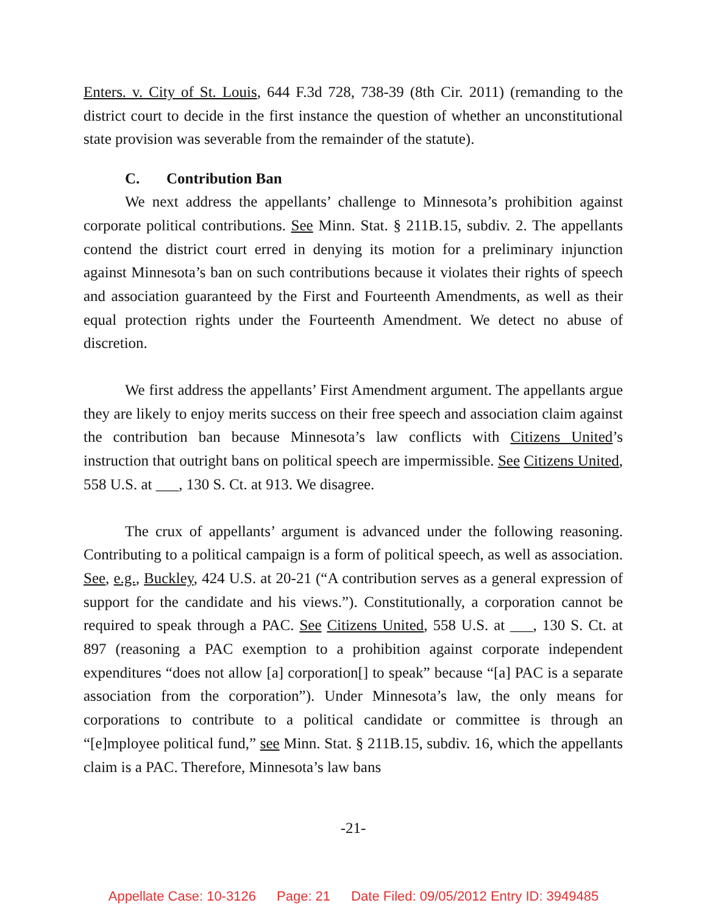Enters. v. City of St. Louis, 644 F.3d 728, 738-39 (8th Cir. 2011) (remanding to the district court to decide in the first instance the question of whether an unconstitutional state provision was severable from the remainder of the statute).
C. Contribution Ban
We next address the appellants’ challenge to Minnesota’s prohibition against corporate political contributions. See Minn. Stat. § 211B.15, subdiv. 2. The appellants contend the district court erred in denying its motion for a preliminary injunction against Minnesota’s ban on such contributions because it violates their rights of speech and association guaranteed by the First and Fourteenth Amendments, as well as their equal protection rights under the Fourteenth Amendment. We detect no abuse of discretion.
We first address the appellants’ First Amendment argument. The appellants argue they are likely to enjoy merits success on their free speech and association claim against the contribution ban because Minnesota’s law conflicts with Citizens United’s instruction that outright bans on political speech are impermissible. See Citizens United, 558 U.S. at ___, 130 S. Ct. at 913. We disagree.
The crux of appellants’ argument is advanced under the following reasoning. Contributing to a political campaign is a form of political speech, as well as association. See, e.g., Buckley, 424 U.S. at 20-21 (“A contribution serves as a general expression of support for the candidate and his views.”). Constitutionally, a corporation cannot be required to speak through a PAC. See Citizens United, 558 U.S. at ___, 130 S. Ct. at 897 (reasoning a PAC exemption to a prohibition against corporate independent expenditures “does not allow [a] corporation[] to speak” because “[a] PAC is a separate association from the corporation”). Under Minnesota’s law, the only means for corporations to contribute to a political candidate or committee is through an “[e]mployee political fund,” see Minn. Stat. § 211B.15, subdiv. 16, which the appellants claim is a PAC. Therefore, Minnesota’s law bans
-21-
Appellate Case: 10-3126 Page: 21 Date Filed: 09/05/2012 Entry ID: 3949485